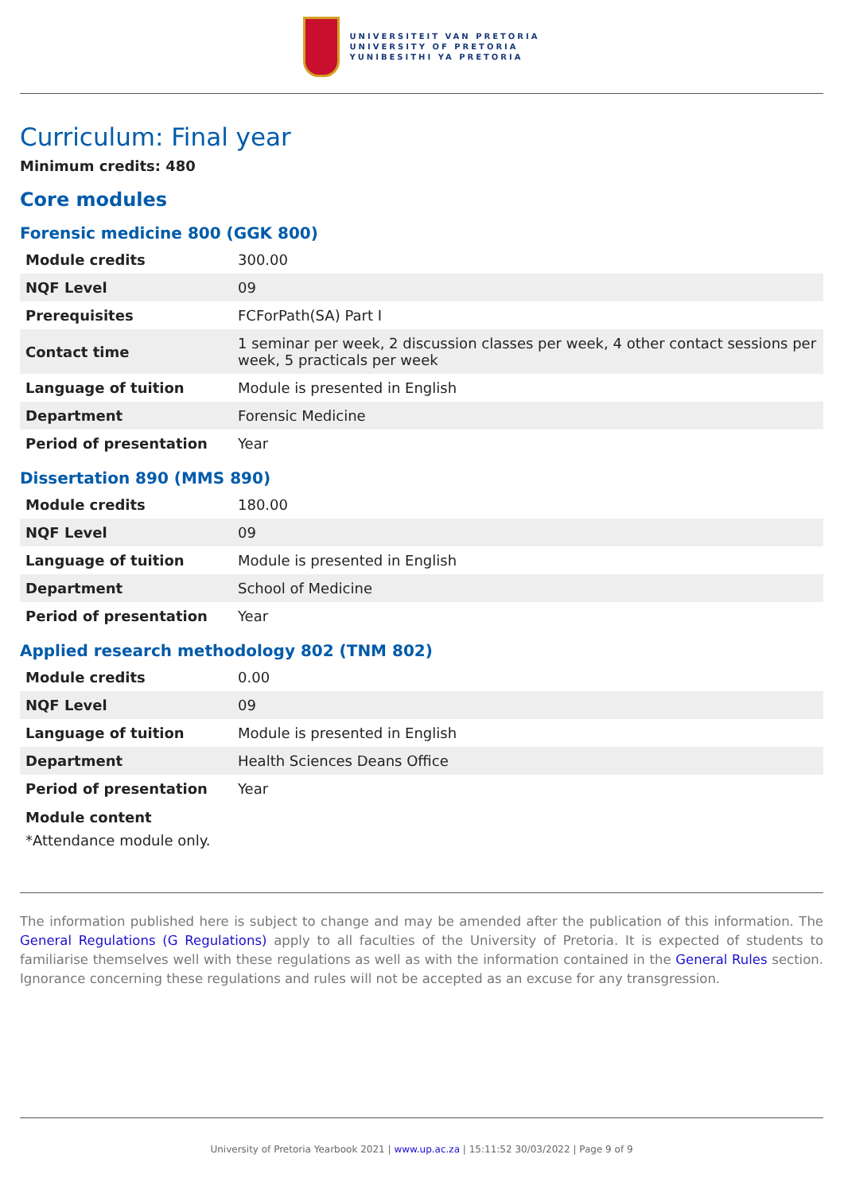UNIVERSITEIT VAN PRETORIA
UNIVERSITY OF PRETORIA
YUNIBESITHI YA PRETORIA
Curriculum: Final year
Minimum credits: 480
Core modules
Forensic medicine 800 (GGK 800)
| Module credits | 300.00 |
| NQF Level | 09 |
| Prerequisites | FCForPath(SA) Part I |
| Contact time | 1 seminar per week, 2 discussion classes per week, 4 other contact sessions per week, 5 practicals per week |
| Language of tuition | Module is presented in English |
| Department | Forensic Medicine |
| Period of presentation | Year |
Dissertation 890 (MMS 890)
| Module credits | 180.00 |
| NQF Level | 09 |
| Language of tuition | Module is presented in English |
| Department | School of Medicine |
| Period of presentation | Year |
Applied research methodology 802 (TNM 802)
| Module credits | 0.00 |
| NQF Level | 09 |
| Language of tuition | Module is presented in English |
| Department | Health Sciences Deans Office |
| Period of presentation | Year |
Module content
*Attendance module only.
The information published here is subject to change and may be amended after the publication of this information. The General Regulations (G Regulations) apply to all faculties of the University of Pretoria. It is expected of students to familiarise themselves well with these regulations as well as with the information contained in the General Rules section. Ignorance concerning these regulations and rules will not be accepted as an excuse for any transgression.
University of Pretoria Yearbook 2021 | www.up.ac.za | 15:11:52 30/03/2022 | Page 9 of 9